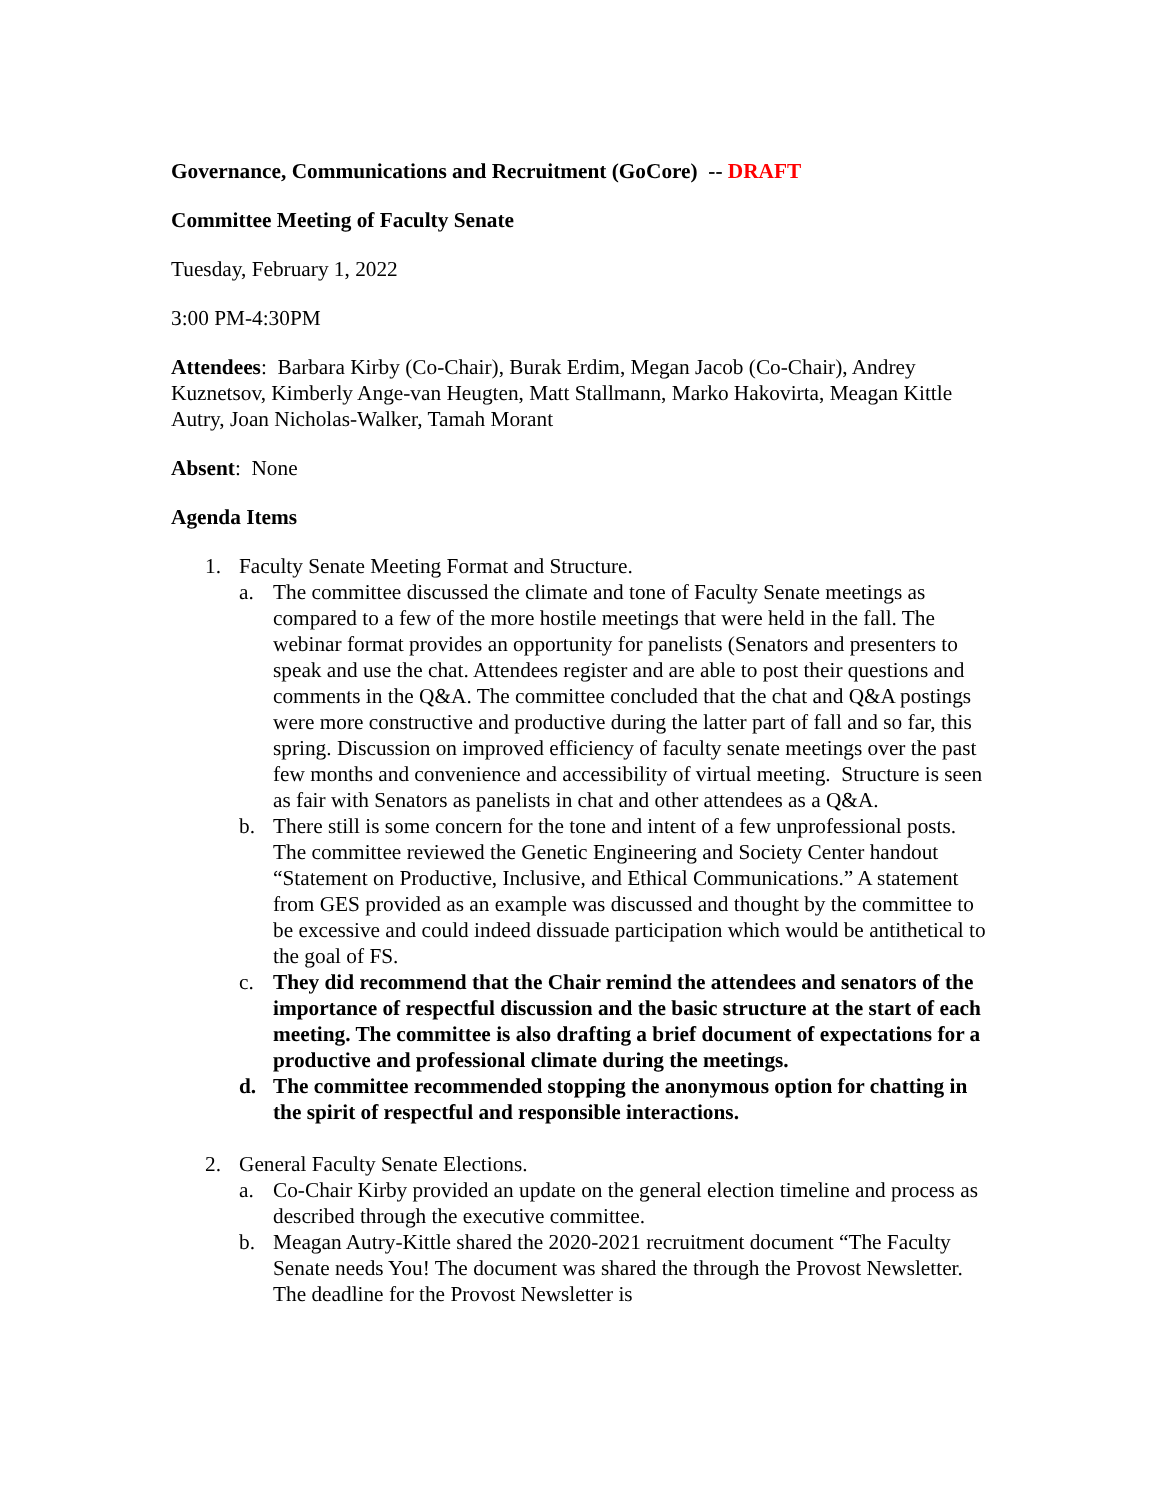Governance, Communications and Recruitment (GoCore) -- DRAFT
Committee Meeting of Faculty Senate
Tuesday, February 1, 2022
3:00 PM-4:30PM
Attendees: Barbara Kirby (Co-Chair), Burak Erdim, Megan Jacob (Co-Chair), Andrey Kuznetsov, Kimberly Ange-van Heugten, Matt Stallmann, Marko Hakovirta, Meagan Kittle Autry, Joan Nicholas-Walker, Tamah Morant
Absent: None
Agenda Items
1. Faculty Senate Meeting Format and Structure.
a. The committee discussed the climate and tone of Faculty Senate meetings as compared to a few of the more hostile meetings that were held in the fall. The webinar format provides an opportunity for panelists (Senators and presenters to speak and use the chat. Attendees register and are able to post their questions and comments in the Q&A. The committee concluded that the chat and Q&A postings were more constructive and productive during the latter part of fall and so far, this spring. Discussion on improved efficiency of faculty senate meetings over the past few months and convenience and accessibility of virtual meeting. Structure is seen as fair with Senators as panelists in chat and other attendees as a Q&A.
b. There still is some concern for the tone and intent of a few unprofessional posts. The committee reviewed the Genetic Engineering and Society Center handout “Statement on Productive, Inclusive, and Ethical Communications.” A statement from GES provided as an example was discussed and thought by the committee to be excessive and could indeed dissuade participation which would be antithetical to the goal of FS.
c. They did recommend that the Chair remind the attendees and senators of the importance of respectful discussion and the basic structure at the start of each meeting. The committee is also drafting a brief document of expectations for a productive and professional climate during the meetings.
d. The committee recommended stopping the anonymous option for chatting in the spirit of respectful and responsible interactions.
2. General Faculty Senate Elections.
a. Co-Chair Kirby provided an update on the general election timeline and process as described through the executive committee.
b. Meagan Autry-Kittle shared the 2020-2021 recruitment document “The Faculty Senate needs You! The document was shared the through the Provost Newsletter. The deadline for the Provost Newsletter is